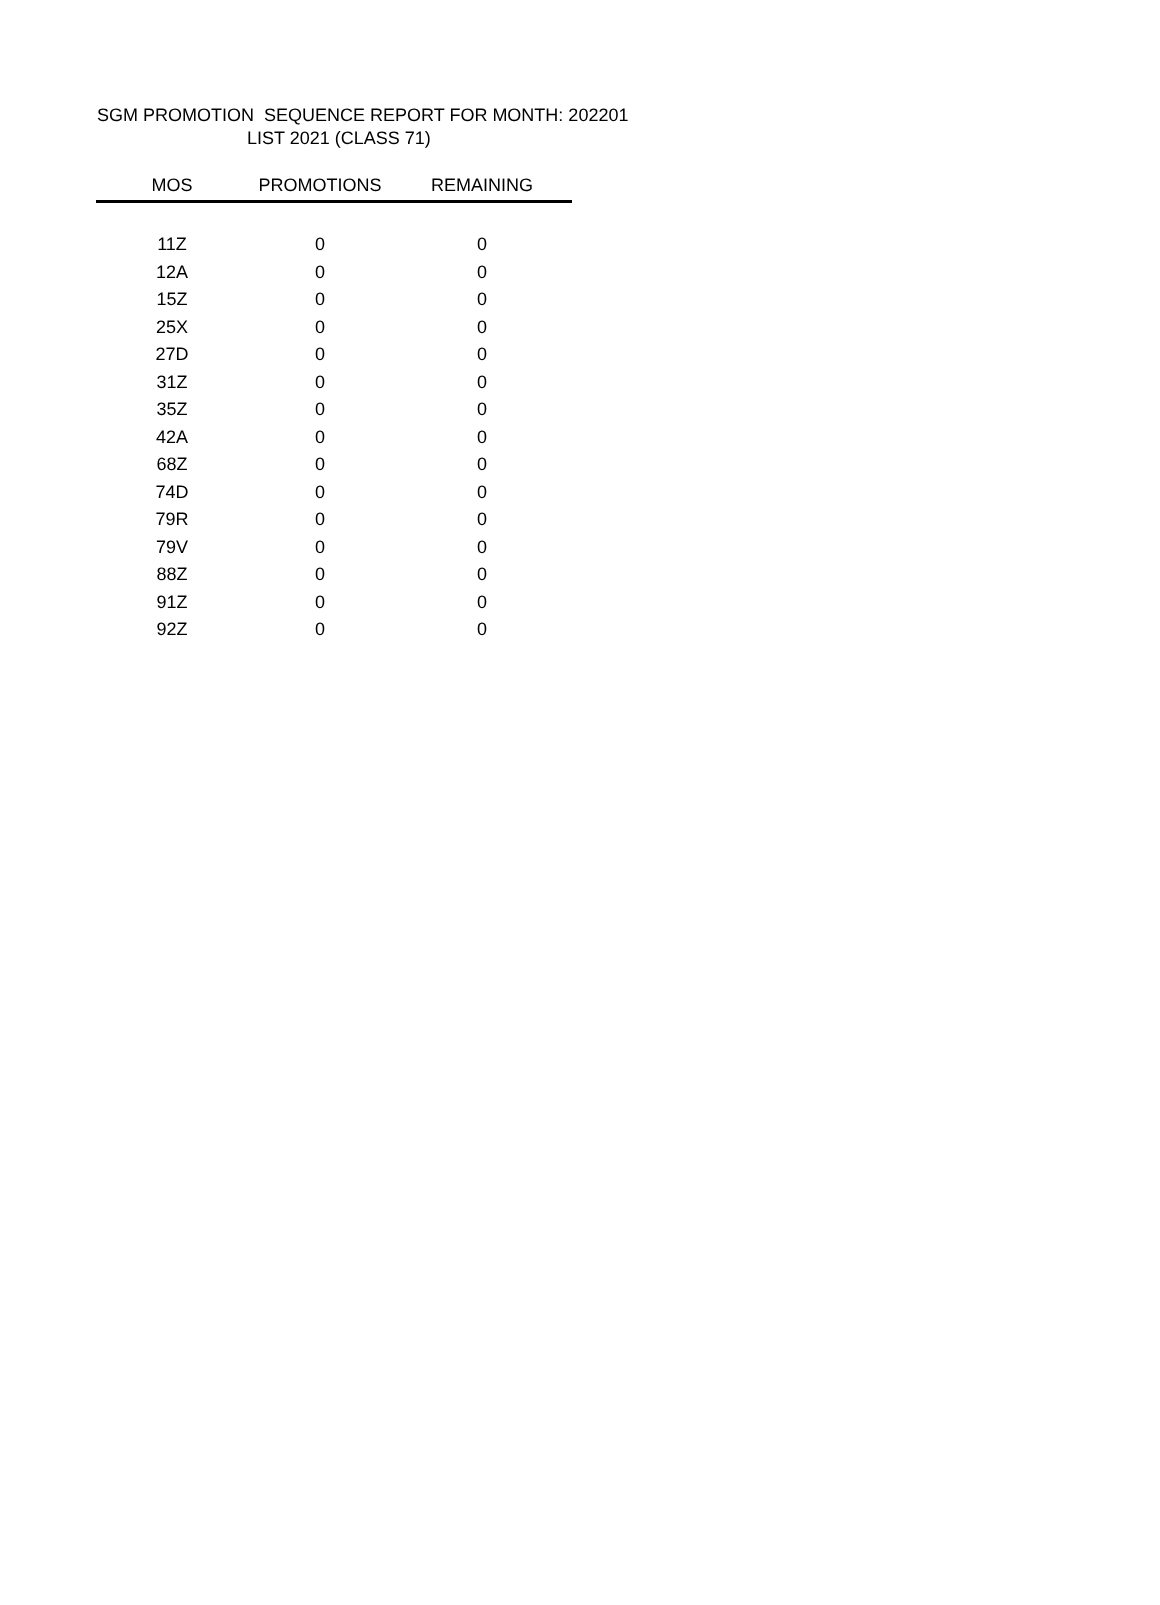SGM PROMOTION SEQUENCE REPORT FOR MONTH: 202201
LIST 2021 (CLASS 71)
| MOS | PROMOTIONS | REMAINING |
| --- | --- | --- |
| 11Z | 0 | 0 |
| 12A | 0 | 0 |
| 15Z | 0 | 0 |
| 25X | 0 | 0 |
| 27D | 0 | 0 |
| 31Z | 0 | 0 |
| 35Z | 0 | 0 |
| 42A | 0 | 0 |
| 68Z | 0 | 0 |
| 74D | 0 | 0 |
| 79R | 0 | 0 |
| 79V | 0 | 0 |
| 88Z | 0 | 0 |
| 91Z | 0 | 0 |
| 92Z | 0 | 0 |